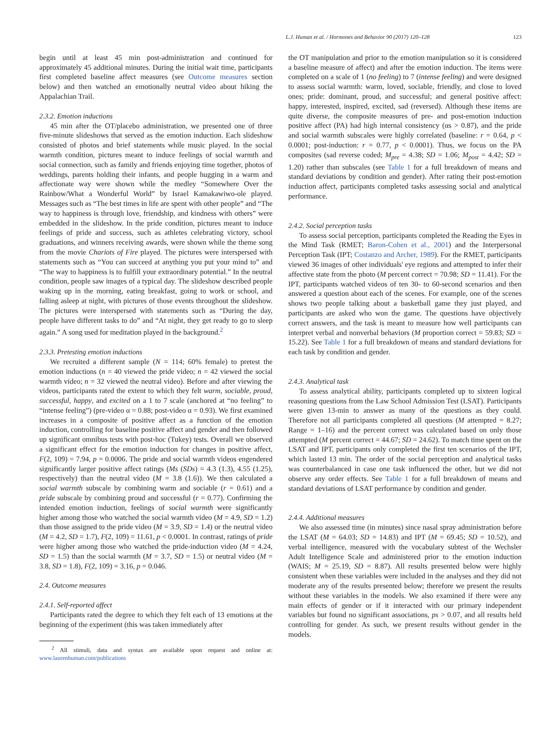L.J. Human et al. / Hormones and Behavior 90 (2017) 120–128 123
begin until at least 45 min post-administration and continued for approximately 45 additional minutes. During the initial wait time, participants first completed baseline affect measures (see Outcome measures section below) and then watched an emotionally neutral video about hiking the Appalachian Trail.
2.3.2. Emotion inductions
45 min after the OT/placebo administration, we presented one of three five-minute slideshows that served as the emotion induction. Each slideshow consisted of photos and brief statements while music played. In the social warmth condition, pictures meant to induce feelings of social warmth and social connection, such as family and friends enjoying time together, photos of weddings, parents holding their infants, and people hugging in a warm and affectionate way were shown while the medley “Somewhere Over the Rainbow/What a Wonderful World” by Israel Kamakawiwo-ole played. Messages such as “The best times in life are spent with other people” and “The way to happiness is through love, friendship, and kindness with others” were embedded in the slideshow. In the pride condition, pictures meant to induce feelings of pride and success, such as athletes celebrating victory, school graduations, and winners receiving awards, were shown while the theme song from the movie Chariots of Fire played. The pictures were interspersed with statements such as “You can succeed at anything you put your mind to” and “The way to happiness is to fulfill your extraordinary potential.” In the neutral condition, people saw images of a typical day. The slideshow described people waking up in the morning, eating breakfast, going to work or school, and falling asleep at night, with pictures of those events throughout the slideshow. The pictures were interspersed with statements such as “During the day, people have different tasks to do” and “At night, they get ready to go to sleep again.” A song used for meditation played in the background.<sup>2</sup>
2.3.3. Pretesting emotion inductions
We recruited a different sample (N = 114; 60% female) to pretest the emotion inductions (n = 40 viewed the pride video; n = 42 viewed the social warmth video; n = 32 viewed the neutral video). Before and after viewing the videos, participants rated the extent to which they felt warm, sociable, proud, successful, happy, and excited on a 1 to 7 scale (anchored at “no feeling” to “intense feeling”) (pre-video α = 0.88; post-video α = 0.93). We first examined increases in a composite of positive affect as a function of the emotion induction, controlling for baseline positive affect and gender and then followed up significant omnibus tests with post-hoc (Tukey) tests. Overall we observed a significant effect for the emotion induction for changes in positive affect, F(2, 109) = 7.94, p = 0.0006. The pride and social warmth videos engendered significantly larger positive affect ratings (Ms (SDs) = 4.3 (1.3), 4.55 (1.25), respectively) than the neutral video (M = 3.8 (1.6)). We then calculated a social warmth subscale by combining warm and sociable (r = 0.61) and a pride subscale by combining proud and successful (r = 0.77). Confirming the intended emotion induction, feelings of social warmth were significantly higher among those who watched the social warmth video (M = 4.9, SD = 1.2) than those assigned to the pride video (M = 3.9, SD = 1.4) or the neutral video (M = 4.2, SD = 1.7), F(2, 109) = 11.61, p < 0.0001. In contrast, ratings of pride were higher among those who watched the pride-induction video (M = 4.24, SD = 1.5) than the social warmth (M = 3.7, SD = 1.5) or neutral video (M = 3.8, SD = 1.8), F(2, 109) = 3.16, p = 0.046.
2.4. Outcome measures
2.4.1. Self-reported affect
Participants rated the degree to which they felt each of 13 emotions at the beginning of the experiment (this was taken immediately after
<sup>2</sup> All stimuli, data and syntax are available upon request and online at: www.laurenhuman.com/publications
the OT manipulation and prior to the emotion manipulation so it is considered a baseline measure of affect) and after the emotion induction. The items were completed on a scale of 1 (no feeling) to 7 (intense feeling) and were designed to assess social warmth: warm, loved, sociable, friendly, and close to loved ones; pride: dominant, proud, and successful; and general positive affect: happy, interested, inspired, excited, sad (reversed). Although these items are quite diverse, the composite measures of pre- and post-emotion induction positive affect (PA) had high internal consistency (αs > 0.87), and the pride and social warmth subscales were highly correlated (baseline: r = 0.64, p < 0.0001; post-induction: r = 0.77, p < 0.0001). Thus, we focus on the PA composites (sad reverse coded; M<sub>pre</sub> = 4.38; SD = 1.06; M<sub>post</sub> = 4.42; SD = 1.20) rather than subscales (see Table 1 for a full breakdown of means and standard deviations by condition and gender). After rating their post-emotion induction affect, participants completed tasks assessing social and analytical performance.
2.4.2. Social perception tasks
To assess social perception, participants completed the Reading the Eyes in the Mind Task (RMET; Baron-Cohen et al., 2001) and the Interpersonal Perception Task (IPT; Costanzo and Archer, 1989). For the RMET, participants viewed 36 images of other individuals' eye regions and attempted to infer their affective state from the photo (M percent correct = 70.98; SD = 11.41). For the IPT, participants watched videos of ten 30- to 60-second scenarios and then answered a question about each of the scenes. For example, one of the scenes shows two people talking about a basketball game they just played, and participants are asked who won the game. The questions have objectively correct answers, and the task is meant to measure how well participants can interpret verbal and nonverbal behaviors (M proportion correct = 59.83; SD = 15.22). See Table 1 for a full breakdown of means and standard deviations for each task by condition and gender.
2.4.3. Analytical task
To assess analytical ability, participants completed up to sixteen logical reasoning questions from the Law School Admission Test (LSAT). Participants were given 13-min to answer as many of the questions as they could. Therefore not all participants completed all questions (M attempted = 8.27; Range = 1–16) and the percent correct was calculated based on only those attempted (M percent correct = 44.67; SD = 24.62). To match time spent on the LSAT and IPT, participants only completed the first ten scenarios of the IPT, which lasted 13 min. The order of the social perception and analytical tasks was counterbalanced in case one task influenced the other, but we did not observe any order effects. See Table 1 for a full breakdown of means and standard deviations of LSAT performance by condition and gender.
2.4.4. Additional measures
We also assessed time (in minutes) since nasal spray administration before the LSAT (M = 64.03; SD = 14.83) and IPT (M = 69.45; SD = 10.52), and verbal intelligence, measured with the vocabulary subtest of the Wechsler Adult Intelligence Scale and administered prior to the emotion induction (WAIS; M = 25.19, SD = 8.87). All results presented below were highly consistent when these variables were included in the analyses and they did not moderate any of the results presented below; therefore we present the results without these variables in the models. We also examined if there were any main effects of gender or if it interacted with our primary independent variables but found no significant associations, ps > 0.07, and all results held controlling for gender. As such, we present results without gender in the models.